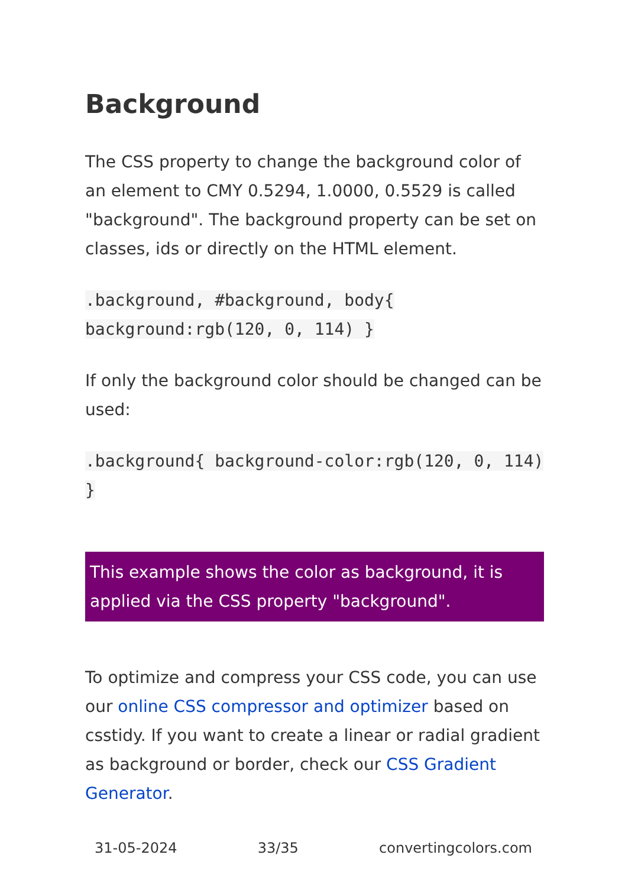Background
The CSS property to change the background color of an element to CMY 0.5294, 1.0000, 0.5529 is called "background". The background property can be set on classes, ids or directly on the HTML element.
.background, #background, body{ background:rgb(120, 0, 114) }
If only the background color should be changed can be used:
.background{ background-color:rgb(120, 0, 114) }
This example shows the color as background, it is applied via the CSS property "background".
To optimize and compress your CSS code, you can use our online CSS compressor and optimizer based on csstidy. If you want to create a linear or radial gradient as background or border, check our CSS Gradient Generator.
31-05-2024 33/35 convertingcolors.com